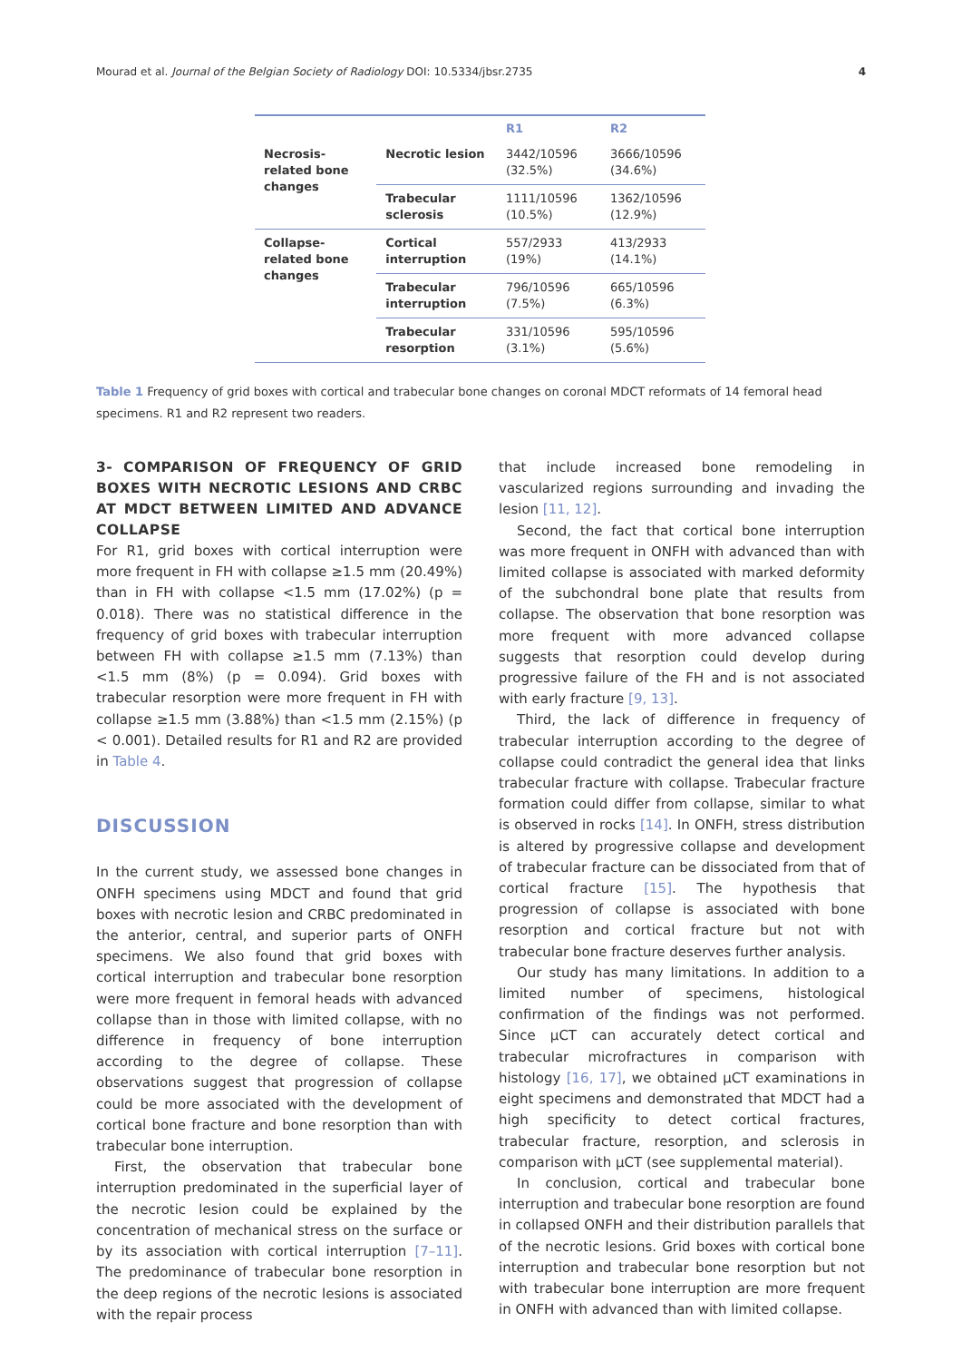Mourad et al. Journal of the Belgian Society of Radiology DOI: 10.5334/jbsr.2735 4
| | | R1 | R2 |
| --- | --- | --- | --- |
| Necrosis-related bone changes | Necrotic lesion | 3442/10596 (32.5%) | 3666/10596 (34.6%) |
| | Trabecular sclerosis | 1111/10596 (10.5%) | 1362/10596 (12.9%) |
| Collapse-related bone changes | Cortical interruption | 557/2933 (19%) | 413/2933 (14.1%) |
| | Trabecular interruption | 796/10596 (7.5%) | 665/10596 (6.3%) |
| | Trabecular resorption | 331/10596 (3.1%) | 595/10596 (5.6%) |
Table 1 Frequency of grid boxes with cortical and trabecular bone changes on coronal MDCT reformats of 14 femoral head specimens. R1 and R2 represent two readers.
3- COMPARISON OF FREQUENCY OF GRID BOXES WITH NECROTIC LESIONS AND CRBC AT MDCT BETWEEN LIMITED AND ADVANCE COLLAPSE
For R1, grid boxes with cortical interruption were more frequent in FH with collapse ≥1.5 mm (20.49%) than in FH with collapse <1.5 mm (17.02%) (p = 0.018). There was no statistical difference in the frequency of grid boxes with trabecular interruption between FH with collapse ≥1.5 mm (7.13%) than <1.5 mm (8%) (p = 0.094). Grid boxes with trabecular resorption were more frequent in FH with collapse ≥1.5 mm (3.88%) than <1.5 mm (2.15%) (p < 0.001). Detailed results for R1 and R2 are provided in Table 4.
DISCUSSION
In the current study, we assessed bone changes in ONFH specimens using MDCT and found that grid boxes with necrotic lesion and CRBC predominated in the anterior, central, and superior parts of ONFH specimens. We also found that grid boxes with cortical interruption and trabecular bone resorption were more frequent in femoral heads with advanced collapse than in those with limited collapse, with no difference in frequency of bone interruption according to the degree of collapse. These observations suggest that progression of collapse could be more associated with the development of cortical bone fracture and bone resorption than with trabecular bone interruption.
First, the observation that trabecular bone interruption predominated in the superficial layer of the necrotic lesion could be explained by the concentration of mechanical stress on the surface or by its association with cortical interruption [7–11]. The predominance of trabecular bone resorption in the deep regions of the necrotic lesions is associated with the repair process
that include increased bone remodeling in vascularized regions surrounding and invading the lesion [11, 12].
Second, the fact that cortical bone interruption was more frequent in ONFH with advanced than with limited collapse is associated with marked deformity of the subchondral bone plate that results from collapse. The observation that bone resorption was more frequent with more advanced collapse suggests that resorption could develop during progressive failure of the FH and is not associated with early fracture [9, 13].
Third, the lack of difference in frequency of trabecular interruption according to the degree of collapse could contradict the general idea that links trabecular fracture with collapse. Trabecular fracture formation could differ from collapse, similar to what is observed in rocks [14]. In ONFH, stress distribution is altered by progressive collapse and development of trabecular fracture can be dissociated from that of cortical fracture [15]. The hypothesis that progression of collapse is associated with bone resorption and cortical fracture but not with trabecular bone fracture deserves further analysis.
Our study has many limitations. In addition to a limited number of specimens, histological confirmation of the findings was not performed. Since µCT can accurately detect cortical and trabecular microfractures in comparison with histology [16, 17], we obtained µCT examinations in eight specimens and demonstrated that MDCT had a high specificity to detect cortical fractures, trabecular fracture, resorption, and sclerosis in comparison with µCT (see supplemental material).
In conclusion, cortical and trabecular bone interruption and trabecular bone resorption are found in collapsed ONFH and their distribution parallels that of the necrotic lesions. Grid boxes with cortical bone interruption and trabecular bone resorption but not with trabecular bone interruption are more frequent in ONFH with advanced than with limited collapse.